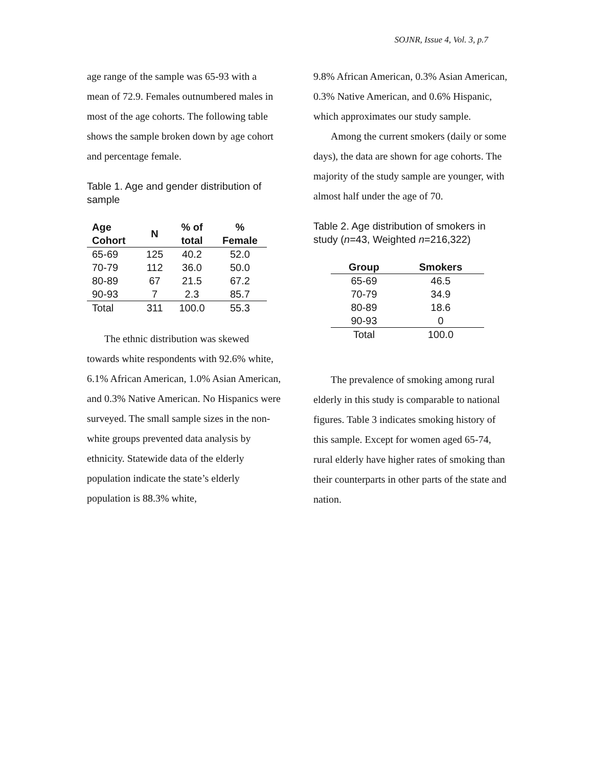SOJNR, Issue 4, Vol. 3, p.7
age range of the sample was 65-93 with a mean of 72.9. Females outnumbered males in most of the age cohorts. The following table shows the sample broken down by age cohort and percentage female.
Table 1. Age and gender distribution of sample
| Age Cohort | N | % of total | % Female |
| --- | --- | --- | --- |
| 65-69 | 125 | 40.2 | 52.0 |
| 70-79 | 112 | 36.0 | 50.0 |
| 80-89 | 67 | 21.5 | 67.2 |
| 90-93 | 7 | 2.3 | 85.7 |
| Total | 311 | 100.0 | 55.3 |
The ethnic distribution was skewed towards white respondents with 92.6% white, 6.1% African American, 1.0% Asian American, and 0.3% Native American. No Hispanics were surveyed. The small sample sizes in the non-white groups prevented data analysis by ethnicity. Statewide data of the elderly population indicate the state’s elderly population is 88.3% white,
9.8% African American, 0.3% Asian American, 0.3% Native American, and 0.6% Hispanic, which approximates our study sample.
Among the current smokers (daily or some days), the data are shown for age cohorts. The majority of the study sample are younger, with almost half under the age of 70.
Table 2. Age distribution of smokers in study (n=43, Weighted n=216,322)
| Group | Smokers |
| --- | --- |
| 65-69 | 46.5 |
| 70-79 | 34.9 |
| 80-89 | 18.6 |
| 90-93 | 0 |
| Total | 100.0 |
The prevalence of smoking among rural elderly in this study is comparable to national figures. Table 3 indicates smoking history of this sample. Except for women aged 65-74, rural elderly have higher rates of smoking than their counterparts in other parts of the state and nation.